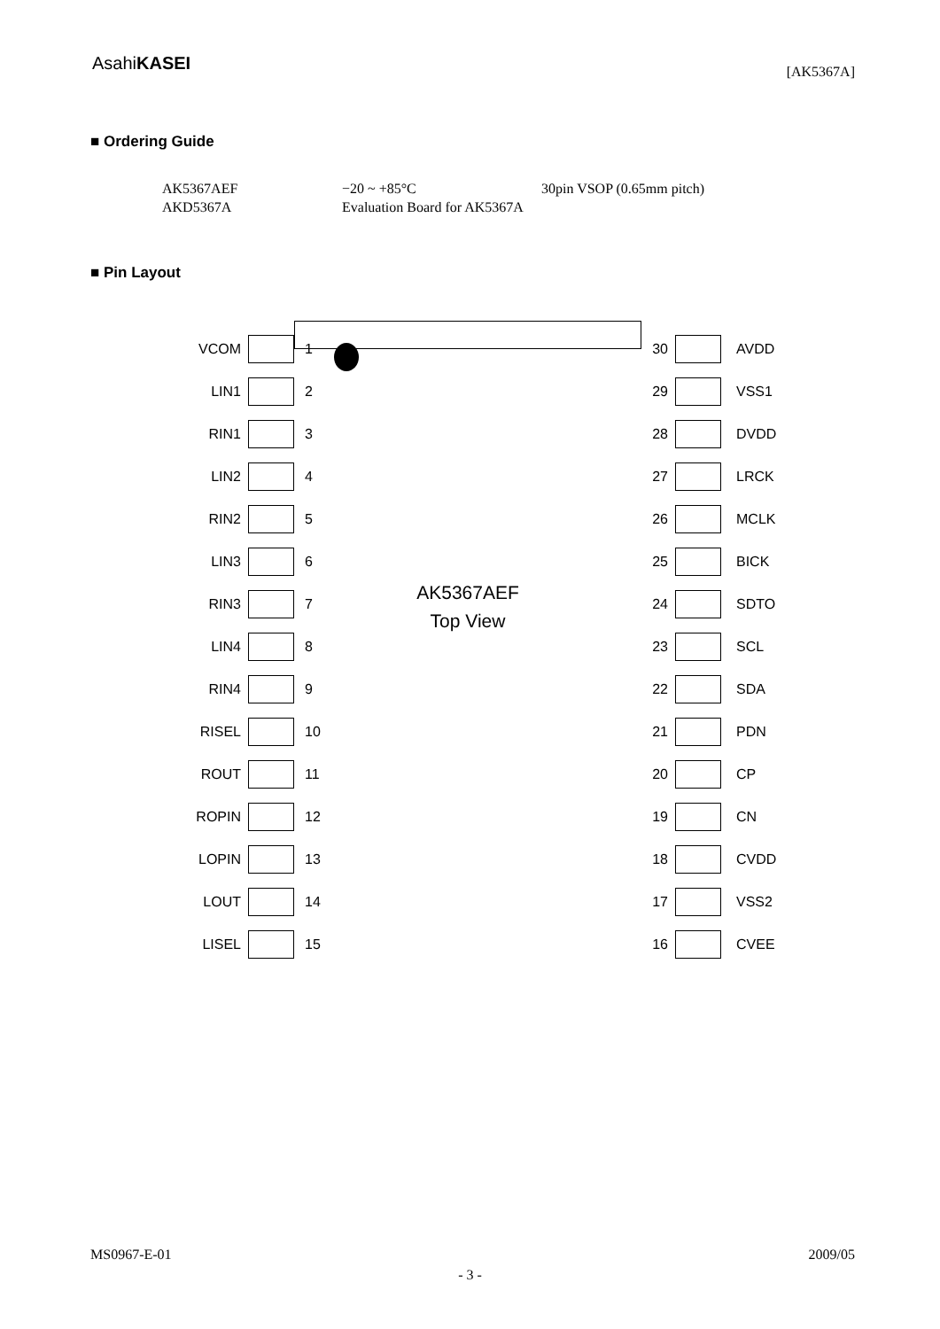AsahiKASEI
[AK5367A]
■ Ordering Guide
AK5367AEF −20 ~ +85°C 30pin VSOP (0.65mm pitch)
AKD5367A Evaluation Board for AK5367A
■ Pin Layout
AK5367AEF
Top View
VCOM
1
30
AVDD
LIN1
2
29
VSS1
RIN1
3
28
DVDD
LIN2
4
27
LRCK
RIN2
5
26
MCLK
LIN3
6
25
BICK
RIN3
7
24
SDTO
LIN4
8
23
SCL
RIN4
9
22
SDA
RISEL
10
21
PDN
ROUT
11
20
CP
ROPIN
12
19
CN
LOPIN
13
18
CVDD
LOUT
14
17
VSS2
LISEL
15
16
CVEE
MS0967-E-01 2009/05
- 3 -